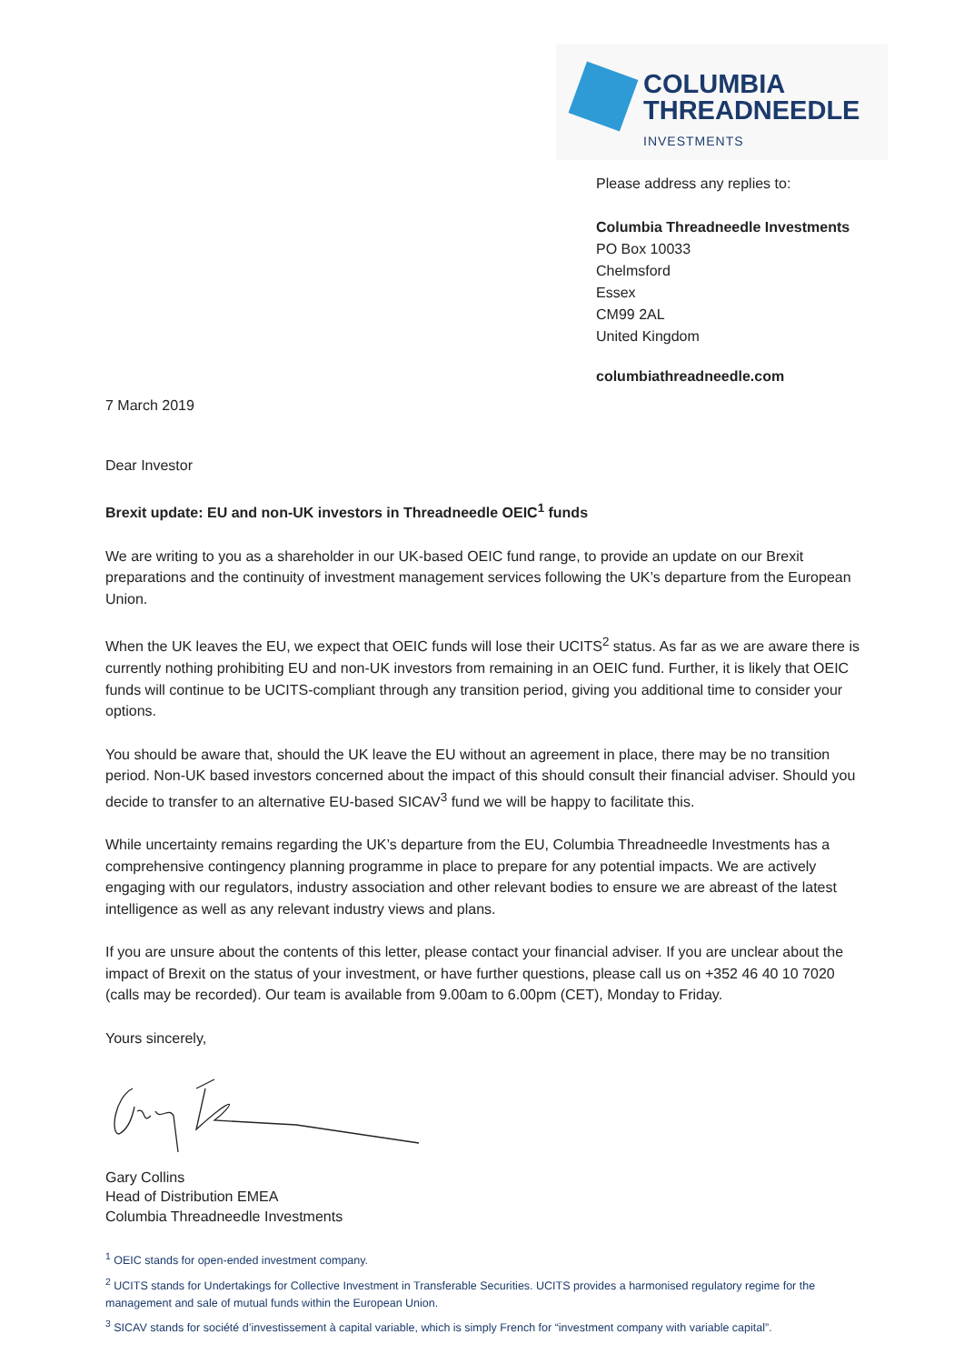COLUMBIA
THREADNEEDLE
INVESTMENTS
Please address any replies to:
Columbia Threadneedle Investments
PO Box 10033
Chelmsford
Essex
CM99 2AL
United Kingdom
columbiathreadneedle.com
7 March 2019
Dear Investor
Brexit update: EU and non-UK investors in Threadneedle OEIC<sup>1</sup> funds
We are writing to you as a shareholder in our UK-based OEIC fund range, to provide an update on our Brexit preparations and the continuity of investment management services following the UK’s departure from the European Union.
When the UK leaves the EU, we expect that OEIC funds will lose their UCITS<sup>2</sup> status. As far as we are aware there is currently nothing prohibiting EU and non-UK investors from remaining in an OEIC fund. Further, it is likely that OEIC funds will continue to be UCITS-compliant through any transition period, giving you additional time to consider your options.
You should be aware that, should the UK leave the EU without an agreement in place, there may be no transition period. Non-UK based investors concerned about the impact of this should consult their financial adviser. Should you decide to transfer to an alternative EU-based SICAV<sup>3</sup> fund we will be happy to facilitate this.
While uncertainty remains regarding the UK’s departure from the EU, Columbia Threadneedle Investments has a comprehensive contingency planning programme in place to prepare for any potential impacts. We are actively engaging with our regulators, industry association and other relevant bodies to ensure we are abreast of the latest intelligence as well as any relevant industry views and plans.
If you are unsure about the contents of this letter, please contact your financial adviser. If you are unclear about the impact of Brexit on the status of your investment, or have further questions, please call us on +352 46 40 10 7020 (calls may be recorded). Our team is available from 9.00am to 6.00pm (CET), Monday to Friday.
Yours sincerely,
Gary Collins
Head of Distribution EMEA
Columbia Threadneedle Investments
<sup>1</sup> OEIC stands for open-ended investment company.
<sup>2</sup> UCITS stands for Undertakings for Collective Investment in Transferable Securities. UCITS provides a harmonised regulatory regime for the management and sale of mutual funds within the European Union.
<sup>3</sup> SICAV stands for société d’investissement à capital variable, which is simply French for “investment company with variable capital”.